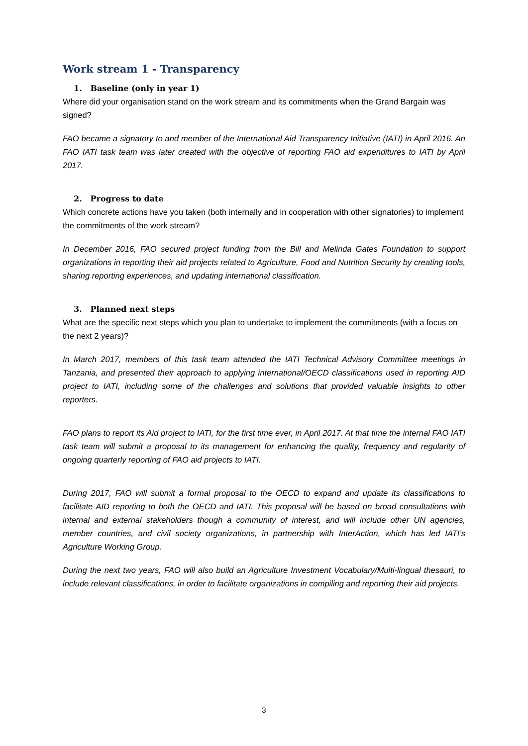Work stream 1 - Transparency
1. Baseline (only in year 1)
Where did your organisation stand on the work stream and its commitments when the Grand Bargain was signed?
FAO became a signatory to and member of the International Aid Transparency Initiative (IATI) in April 2016. An FAO IATI task team was later created with the objective of reporting FAO aid expenditures to IATI by April 2017.
2. Progress to date
Which concrete actions have you taken (both internally and in cooperation with other signatories) to implement the commitments of the work stream?
In December 2016, FAO secured project funding from the Bill and Melinda Gates Foundation to support organizations in reporting their aid projects related to Agriculture, Food and Nutrition Security by creating tools, sharing reporting experiences, and updating international classification.
3. Planned next steps
What are the specific next steps which you plan to undertake to implement the commitments (with a focus on the next 2 years)?
In March 2017, members of this task team attended the IATI Technical Advisory Committee meetings in Tanzania, and presented their approach to applying international/OECD classifications used in reporting AID project to IATI, including some of the challenges and solutions that provided valuable insights to other reporters.
FAO plans to report its Aid project to IATI, for the first time ever, in April 2017. At that time the internal FAO IATI task team will submit a proposal to its management for enhancing the quality, frequency and regularity of ongoing quarterly reporting of FAO aid projects to IATI.
During 2017, FAO will submit a formal proposal to the OECD to expand and update its classifications to facilitate AID reporting to both the OECD and IATI. This proposal will be based on broad consultations with internal and external stakeholders though a community of interest, and will include other UN agencies, member countries, and civil society organizations, in partnership with InterAction, which has led IATI’s Agriculture Working Group.
During the next two years, FAO will also build an Agriculture Investment Vocabulary/Multi-lingual thesauri, to include relevant classifications, in order to facilitate organizations in compiling and reporting their aid projects.
3